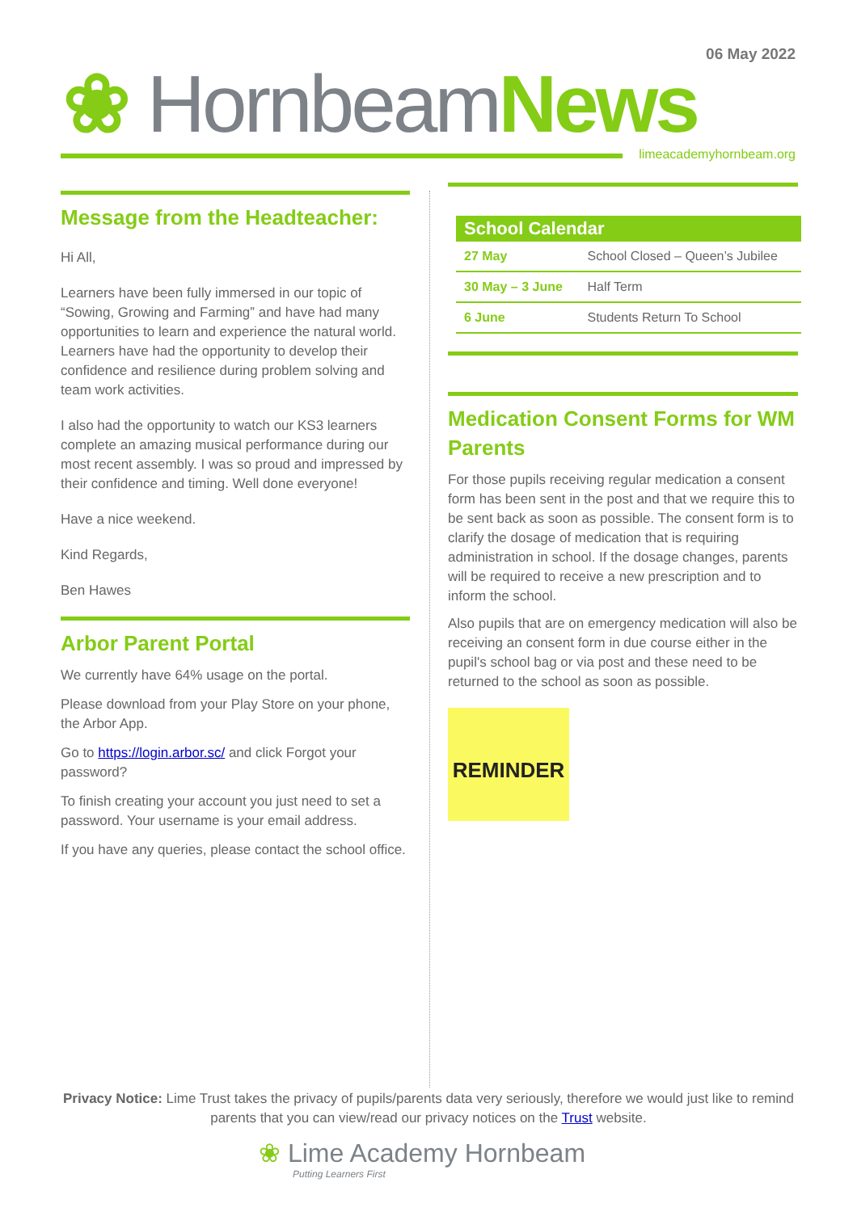06 May 2022
❀ Hornbeam News
limeacademyhornbeam.org
Message from the Headteacher:
Hi All,
Learners have been fully immersed in our topic of “Sowing, Growing and Farming” and have had many opportunities to learn and experience the natural world. Learners have had the opportunity to develop their confidence and resilience during problem solving and team work activities.
I also had the opportunity to watch our KS3 learners complete an amazing musical performance during our most recent assembly. I was so proud and impressed by their confidence and timing. Well done everyone!
Have a nice weekend.
Kind Regards,
Ben Hawes
Arbor Parent Portal
We currently have 64% usage on the portal.
Please download from your Play Store on your phone, the Arbor App.
Go to https://login.arbor.sc/ and click Forgot your password?
To finish creating your account you just need to set a password. Your username is your email address.
If you have any queries, please contact the school office.
| School Calendar | |
| --- | --- |
| 27 May | School Closed – Queen’s Jubilee |
| 30 May – 3 June | Half Term |
| 6 June | Students Return To School |
Medication Consent Forms for WM Parents
For those pupils receiving regular medication a consent form has been sent in the post and that we require this to be sent back as soon as possible. The consent form is to clarify the dosage of medication that is requiring administration in school. If the dosage changes, parents will be required to receive a new prescription and to inform the school.
Also pupils that are on emergency medication will also be receiving an consent form in due course either in the pupil's school bag or via post and these need to be returned to the school as soon as possible.
REMINDER
Privacy Notice: Lime Trust takes the privacy of pupils/parents data very seriously, therefore we would just like to remind parents that you can view/read our privacy notices on the Trust website.
❀ Lime Academy Hornbeam
Putting Learners First